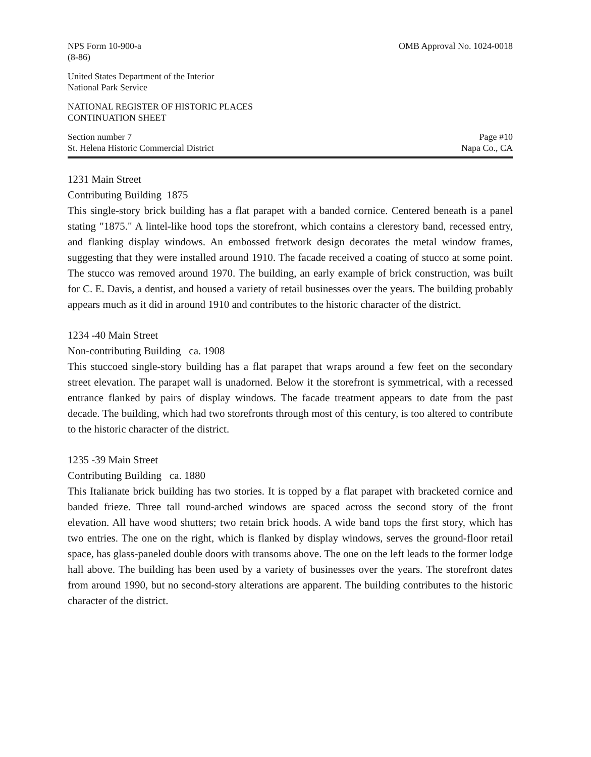NPS Form 10-900-a
(8-86)
OMB Approval No. 1024-0018
United States Department of the Interior
National Park Service
NATIONAL REGISTER OF HISTORIC PLACES
CONTINUATION SHEET
Section number 7
St. Helena Historic Commercial District
Page #10
Napa Co., CA
1231 Main Street
Contributing Building 1875
This single-story brick building has a flat parapet with a banded cornice. Centered beneath is a panel stating "1875." A lintel-like hood tops the storefront, which contains a clerestory band, recessed entry, and flanking display windows. An embossed fretwork design decorates the metal window frames, suggesting that they were installed around 1910. The facade received a coating of stucco at some point. The stucco was removed around 1970. The building, an early example of brick construction, was built for C. E. Davis, a dentist, and housed a variety of retail businesses over the years. The building probably appears much as it did in around 1910 and contributes to the historic character of the district.
1234 -40 Main Street
Non-contributing Building ca. 1908
This stuccoed single-story building has a flat parapet that wraps around a few feet on the secondary street elevation. The parapet wall is unadorned. Below it the storefront is symmetrical, with a recessed entrance flanked by pairs of display windows. The facade treatment appears to date from the past decade. The building, which had two storefronts through most of this century, is too altered to contribute to the historic character of the district.
1235 -39 Main Street
Contributing Building ca. 1880
This Italianate brick building has two stories. It is topped by a flat parapet with bracketed cornice and banded frieze. Three tall round-arched windows are spaced across the second story of the front elevation. All have wood shutters; two retain brick hoods. A wide band tops the first story, which has two entries. The one on the right, which is flanked by display windows, serves the ground-floor retail space, has glass-paneled double doors with transoms above. The one on the left leads to the former lodge hall above. The building has been used by a variety of businesses over the years. The storefront dates from around 1990, but no second-story alterations are apparent. The building contributes to the historic character of the district.